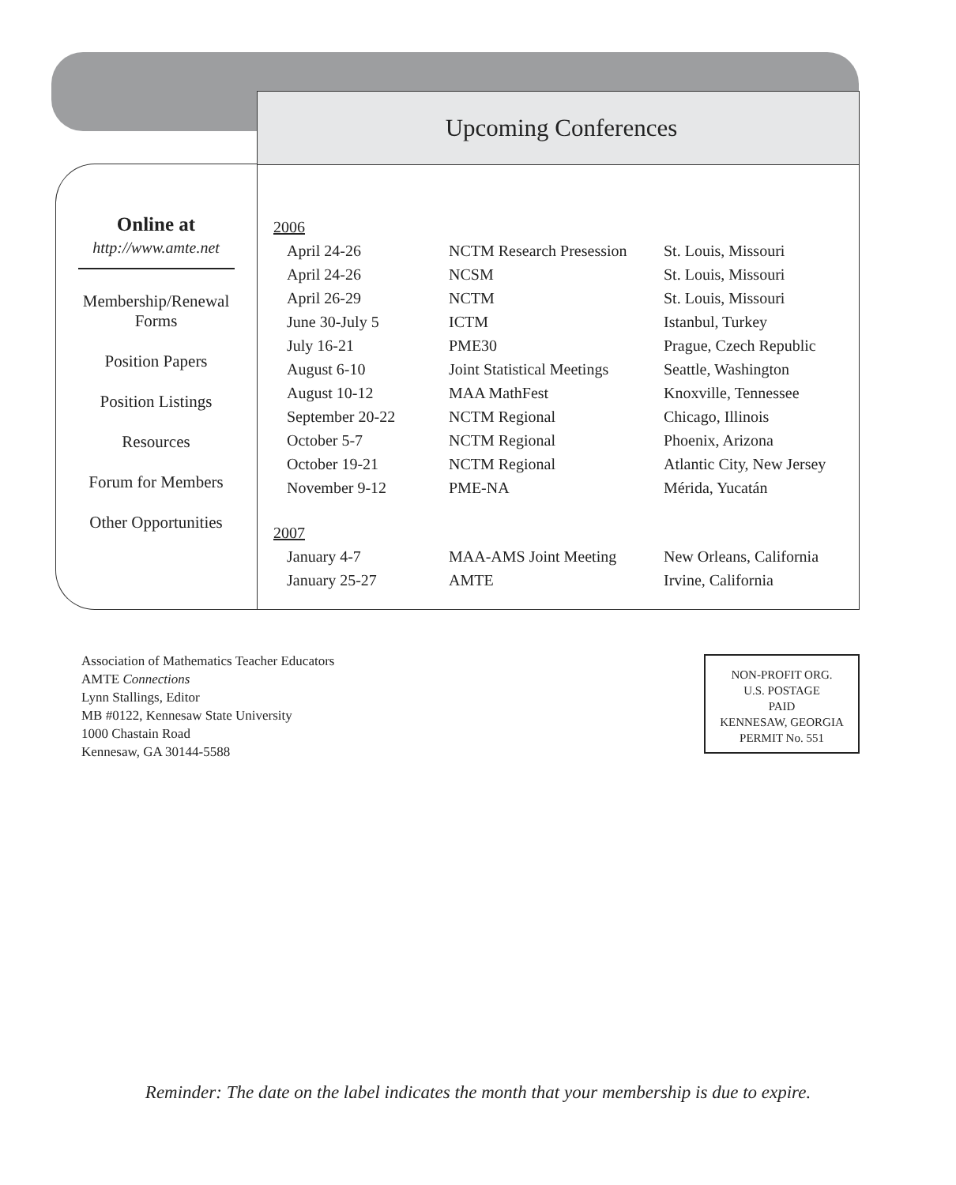Online at
http://www.amte.net
Membership/Renewal
Forms
Position Papers
Position Listings
Resources
Forum for Members
Other Opportunities
Upcoming Conferences
| 2006 | | |
| April 24-26 | NCTM Research Presession | St. Louis, Missouri |
| April 24-26 | NCSM | St. Louis, Missouri |
| April 26-29 | NCTM | St. Louis, Missouri |
| June 30-July 5 | ICTM | Istanbul, Turkey |
| July 16-21 | PME30 | Prague, Czech Republic |
| August 6-10 | Joint Statistical Meetings | Seattle, Washington |
| August 10-12 | MAA MathFest | Knoxville, Tennessee |
| September 20-22 | NCTM Regional | Chicago, Illinois |
| October 5-7 | NCTM Regional | Phoenix, Arizona |
| October 19-21 | NCTM Regional | Atlantic City, New Jersey |
| November 9-12 | PME-NA | Mérida, Yucatán |
| 2007 | | |
| January 4-7 | MAA-AMS Joint Meeting | New Orleans, California |
| January 25-27 | AMTE | Irvine, California |
Association of Mathematics Teacher Educators
AMTE Connections
Lynn Stallings, Editor
MB #0122, Kennesaw State University
1000 Chastain Road
Kennesaw, GA 30144-5588
NON-PROFIT ORG.
U.S. POSTAGE
PAID
KENNESAW, GEORGIA
PERMIT No. 551
Reminder: The date on the label indicates the month that your membership is due to expire.